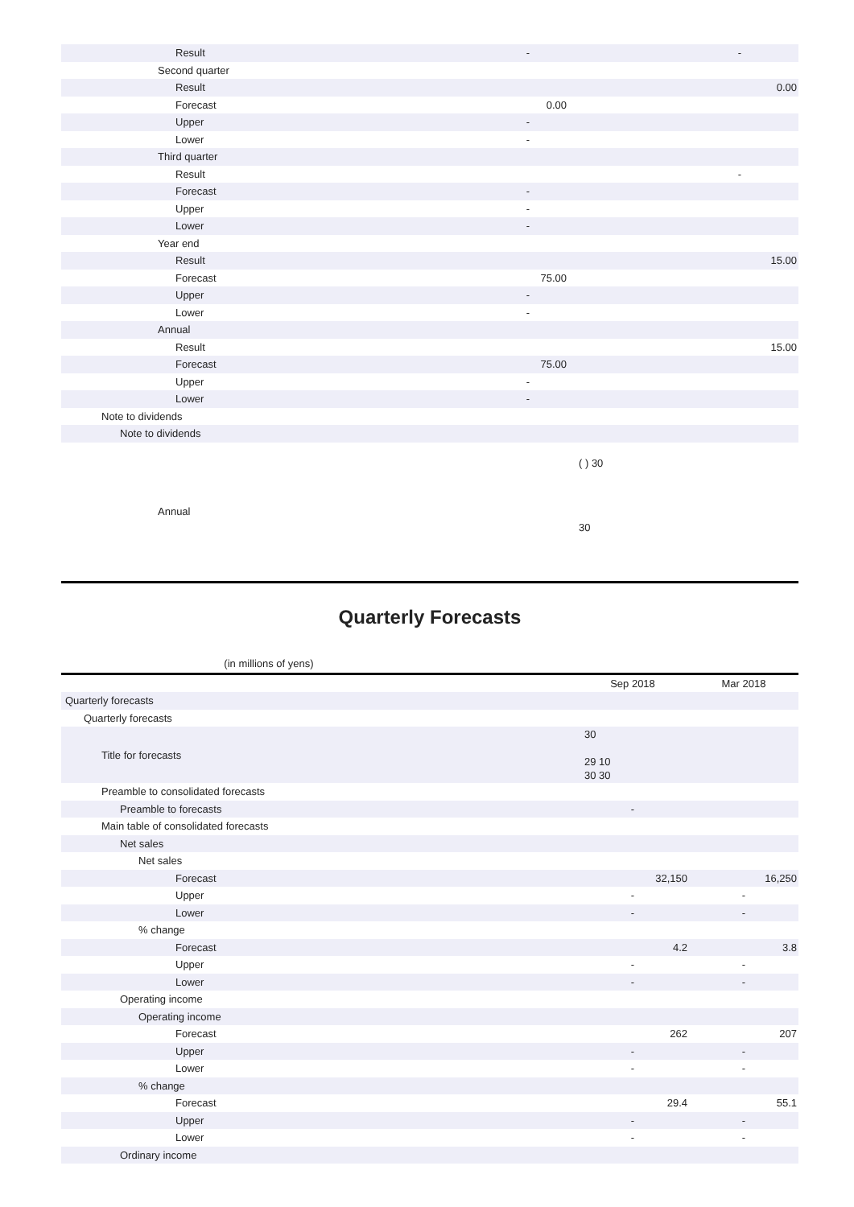| Result | - | | - |
| Second quarter | | | |
| Result | | | 0.00 |
| Forecast | 0.00 | | |
| Upper | - | | |
| Lower | - | | |
| Third quarter | | | |
| Result | | | - |
| Forecast | - | | |
| Upper | - | | |
| Lower | - | | |
| Year end | | | |
| Result | | | 15.00 |
| Forecast | 75.00 | | |
| Upper | - | | |
| Lower | - | | |
| Annual | | | |
| Result | | | 15.00 |
| Forecast | 75.00 | | |
| Upper | - | | |
| Lower | - | | |
| Note to dividends | | | |
| Note to dividends | | | |
| Annual | ( ) 30 30 | | |
Quarterly Forecasts
(in millions of yens)
| | Sep 2018 | Mar 2018 |
| --- | --- | --- |
| Quarterly forecasts | | |
| Quarterly forecasts | | |
| Title for forecasts | 30 29 10 30 30 | |
| Preamble to consolidated forecasts | | |
| Preamble to forecasts | - | |
| Main table of consolidated forecasts | | |
| Net sales | | |
| Net sales | | |
| Forecast | 32,150 | 16,250 |
| Upper | - | - |
| Lower | - | - |
| % change | | |
| Forecast | 4.2 | 3.8 |
| Upper | - | - |
| Lower | - | - |
| Operating income | | |
| Operating income | | |
| Forecast | 262 | 207 |
| Upper | - | - |
| Lower | - | - |
| % change | | |
| Forecast | 29.4 | 55.1 |
| Upper | - | - |
| Lower | - | - |
| Ordinary income | | |